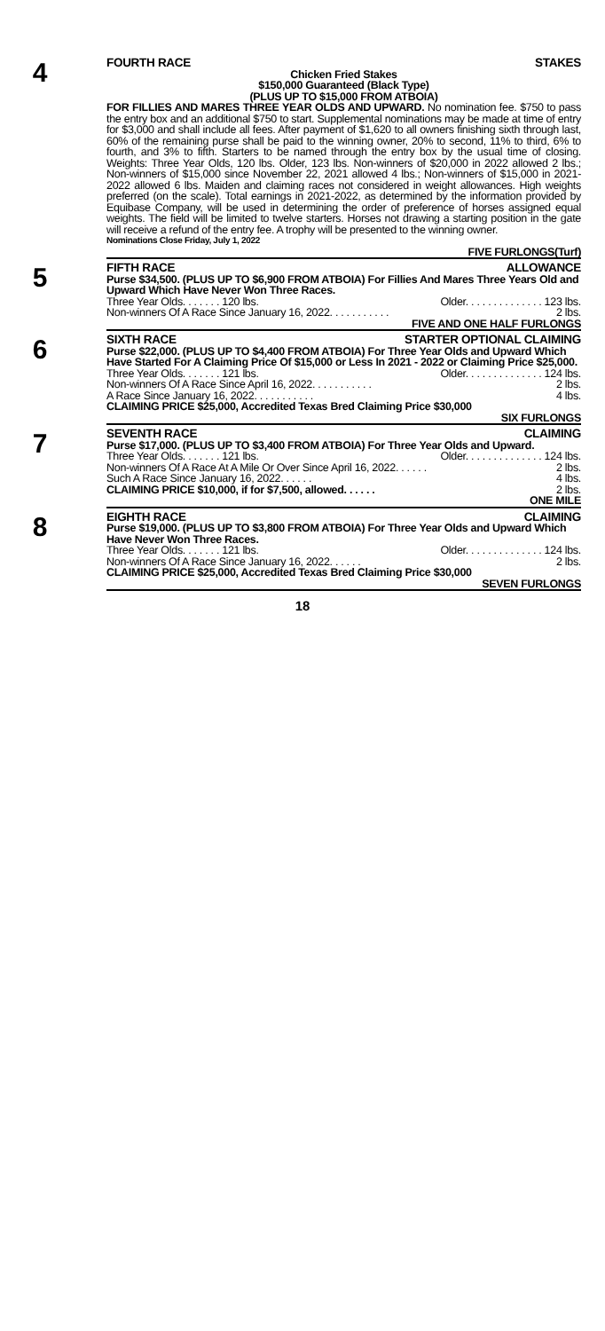4
FOURTH RACE STAKES
Chicken Fried Stakes
$150,000 Guaranteed (Black Type)
(PLUS UP TO $15,000 FROM ATBOIA)
FOR FILLIES AND MARES THREE YEAR OLDS AND UPWARD. No nomination fee. $750 to pass the entry box and an additional $750 to start. Supplemental nominations may be made at time of entry for $3,000 and shall include all fees. After payment of $1,620 to all owners finishing sixth through last, 60% of the remaining purse shall be paid to the winning owner, 20% to second, 11% to third, 6% to fourth, and 3% to fifth. Starters to be named through the entry box by the usual time of closing. Weights: Three Year Olds, 120 lbs. Older, 123 lbs. Non-winners of $20,000 in 2022 allowed 2 lbs.; Non-winners of $15,000 since November 22, 2021 allowed 4 lbs.; Non-winners of $15,000 in 2021-2022 allowed 6 lbs. Maiden and claiming races not considered in weight allowances. High weights preferred (on the scale). Total earnings in 2021-2022, as determined by the information provided by Equibase Company, will be used in determining the order of preference of horses assigned equal weights. The field will be limited to twelve starters. Horses not drawing a starting position in the gate will receive a refund of the entry fee. A trophy will be presented to the winning owner.
Nominations Close Friday, July 1, 2022
FIVE FURLONGS(Turf)
5
FIFTH RACE ALLOWANCE
Purse $34,500. (PLUS UP TO $6,900 FROM ATBOIA) For Fillies And Mares Three Years Old and Upward Which Have Never Won Three Races.
Three Year Olds. . . . . . . 120 lbs. Older. . . . . . . . . . . . . . 123 lbs.
Non-winners Of A Race Since January 16, 2022. . . . . . . . . . . 2 lbs.
FIVE AND ONE HALF FURLONGS
6
SIXTH RACE STARTER OPTIONAL CLAIMING
Purse $22,000. (PLUS UP TO $4,400 FROM ATBOIA) For Three Year Olds and Upward Which Have Started For A Claiming Price Of $15,000 or Less In 2021 - 2022 or Claiming Price $25,000.
Three Year Olds. . . . . . . 121 lbs. Older. . . . . . . . . . . . . . 124 lbs.
Non-winners Of A Race Since April 16, 2022. . . . . . . . . . . 2 lbs.
A Race Since January 16, 2022. . . . . . . . . . . 4 lbs.
CLAIMING PRICE $25,000, Accredited Texas Bred Claiming Price $30,000
SIX FURLONGS
7
SEVENTH RACE CLAIMING
Purse $17,000. (PLUS UP TO $3,400 FROM ATBOIA) For Three Year Olds and Upward.
Three Year Olds. . . . . . . 121 lbs. Older. . . . . . . . . . . . . . 124 lbs.
Non-winners Of A Race At A Mile Or Over Since April 16, 2022. . . . . . 2 lbs.
Such A Race Since January 16, 2022. . . . . . 4 lbs.
CLAIMING PRICE $10,000, if for $7,500, allowed. . . . . . 2 lbs.
ONE MILE
8
EIGHTH RACE CLAIMING
Purse $19,000. (PLUS UP TO $3,800 FROM ATBOIA) For Three Year Olds and Upward Which Have Never Won Three Races.
Three Year Olds. . . . . . . 121 lbs. Older. . . . . . . . . . . . . . 124 lbs.
Non-winners Of A Race Since January 16, 2022. . . . . . 2 lbs.
CLAIMING PRICE $25,000, Accredited Texas Bred Claiming Price $30,000
SEVEN FURLONGS
18